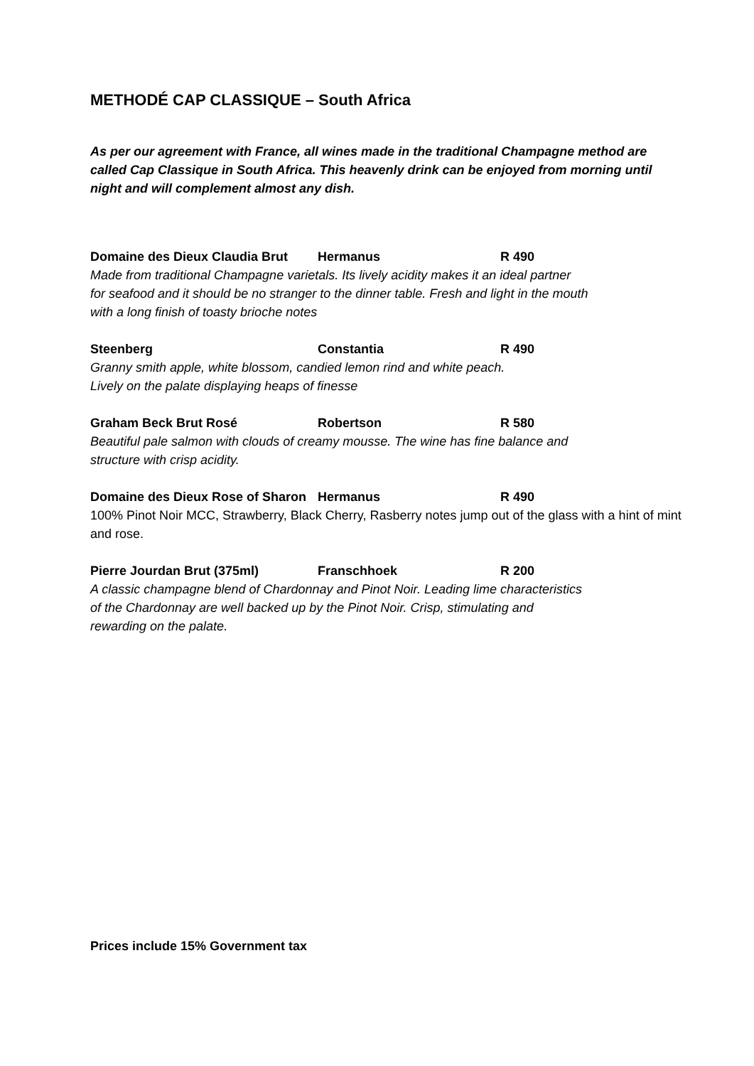METHODÉ CAP CLASSIQUE – South Africa
As per our agreement with France, all wines made in the traditional Champagne method are called Cap Classique in South Africa. This heavenly drink can be enjoyed from morning until night and will complement almost any dish.
Domaine des Dieux Claudia Brut Hermanus R 490
Made from traditional Champagne varietals. Its lively acidity makes it an ideal partner
for seafood and it should be no stranger to the dinner table. Fresh and light in the mouth
with a long finish of toasty brioche notes
Steenberg Constantia R 490
Granny smith apple, white blossom, candied lemon rind and white peach.
Lively on the palate displaying heaps of finesse
Graham Beck Brut Rosé Robertson R 580
Beautiful pale salmon with clouds of creamy mousse. The wine has fine balance and
structure with crisp acidity.
Domaine des Dieux Rose of Sharon Hermanus R 490
100% Pinot Noir MCC, Strawberry, Black Cherry, Rasberry notes jump out of the glass with a hint of mint and rose.
Pierre Jourdan Brut (375ml) Franschhoek R 200
A classic champagne blend of Chardonnay and Pinot Noir. Leading lime characteristics
of the Chardonnay are well backed up by the Pinot Noir. Crisp, stimulating and
rewarding on the palate.
Prices include 15% Government tax